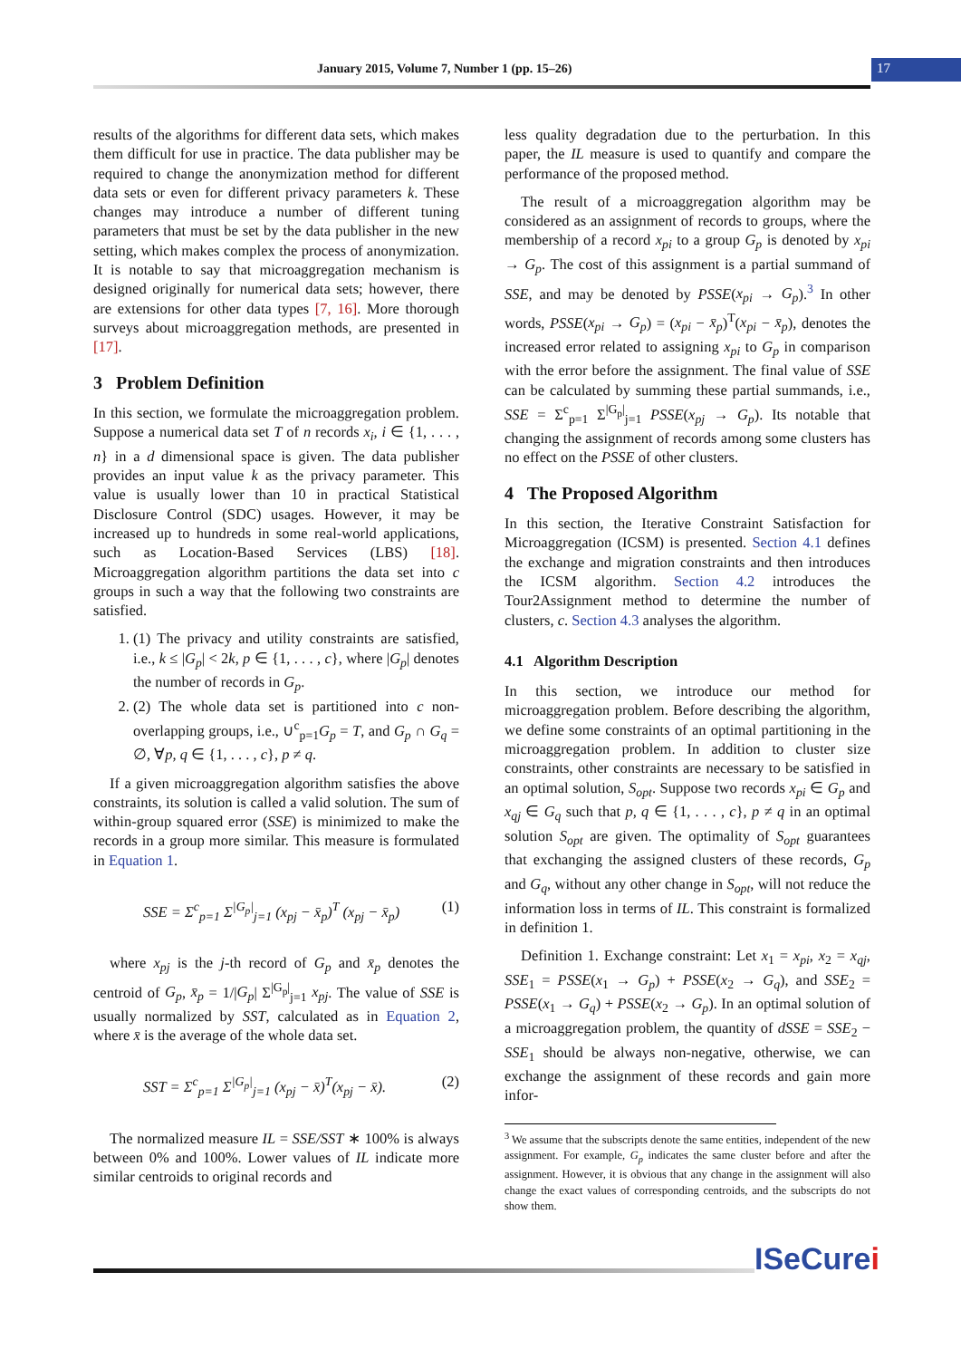January 2015, Volume 7, Number 1 (pp. 15–26)
17
results of the algorithms for different data sets, which makes them difficult for use in practice. The data publisher may be required to change the anonymization method for different data sets or even for different privacy parameters k. These changes may introduce a number of different tuning parameters that must be set by the data publisher in the new setting, which makes complex the process of anonymization. It is notable to say that microaggregation mechanism is designed originally for numerical data sets; however, there are extensions for other data types [7, 16]. More thorough surveys about microaggregation methods, are presented in [17].
3 Problem Definition
In this section, we formulate the microaggregation problem. Suppose a numerical data set T of n records x<sub>i</sub>, i ∈ {1, . . . , n} in a d dimensional space is given. The data publisher provides an input value k as the privacy parameter. This value is usually lower than 10 in practical Statistical Disclosure Control (SDC) usages. However, it may be increased up to hundreds in some real-world applications, such as Location-Based Services (LBS) [18]. Microaggregation algorithm partitions the data set into c groups in such a way that the following two constraints are satisfied.
1. (1) The privacy and utility constraints are satisfied, i.e., k ≤ |G<sub>p</sub>| < 2k, p ∈ {1, . . . , c}, where |G<sub>p</sub>| denotes the number of records in G<sub>p</sub>.
2. (2) The whole data set is partitioned into c non-overlapping groups, i.e., ∪<sup>c</sup><sub>p=1</sub>G<sub>p</sub> = T, and G<sub>p</sub> ∩ G<sub>q</sub> = ∅, ∀p, q ∈ {1, . . . , c}, p ≠ q.
If a given microaggregation algorithm satisfies the above constraints, its solution is called a valid solution. The sum of within-group squared error (SSE) is minimized to make the records in a group more similar. This measure is formulated in Equation 1.
SSE = Σ<sup>c</sup><sub>p=1</sub> Σ<sup>|G<sub>p</sub>|</sup><sub>j=1</sub> (x<sub>pj</sub> − x̄<sub>p</sub>)<sup>T</sup> (x<sub>pj</sub> − x̄<sub>p</sub>) (1)
where x<sub>pj</sub> is the j-th record of G<sub>p</sub> and x̄<sub>p</sub> denotes the centroid of G<sub>p</sub>, x̄<sub>p</sub> = 1/|G<sub>p</sub>| Σ<sup>|G<sub>p</sub>|</sup><sub>j=1</sub> x<sub>pj</sub>. The value of SSE is usually normalized by SST, calculated as in Equation 2, where x̄ is the average of the whole data set.
SST = Σ<sup>c</sup><sub>p=1</sub> Σ<sup>|G<sub>p</sub>|</sup><sub>j=1</sub> (x<sub>pj</sub> − x̄)<sup>T</sup>(x<sub>pj</sub> − x̄). (2)
The normalized measure IL = SSE/SST ∗ 100% is always between 0% and 100%. Lower values of IL indicate more similar centroids to original records and
less quality degradation due to the perturbation. In this paper, the IL measure is used to quantify and compare the performance of the proposed method.
The result of a microaggregation algorithm may be considered as an assignment of records to groups, where the membership of a record x<sub>pi</sub> to a group G<sub>p</sub> is denoted by x<sub>pi</sub> → G<sub>p</sub>. The cost of this assignment is a partial summand of SSE, and may be denoted by PSSE(x<sub>pi</sub> → G<sub>p</sub>).<sup>3</sup> In other words, PSSE(x<sub>pi</sub> → G<sub>p</sub>) = (x<sub>pi</sub> − x̄<sub>p</sub>)<sup>T</sup>(x<sub>pi</sub> − x̄<sub>p</sub>), denotes the increased error related to assigning x<sub>pi</sub> to G<sub>p</sub> in comparison with the error before the assignment. The final value of SSE can be calculated by summing these partial summands, i.e., SSE = Σ<sup>c</sup><sub>p=1</sub> Σ<sup>|G<sub>p</sub>|</sup><sub>j=1</sub> PSSE(x<sub>pj</sub> → G<sub>p</sub>). Its notable that changing the assignment of records among some clusters has no effect on the PSSE of other clusters.
4 The Proposed Algorithm
In this section, the Iterative Constraint Satisfaction for Microaggregation (ICSM) is presented. Section 4.1 defines the exchange and migration constraints and then introduces the ICSM algorithm. Section 4.2 introduces the Tour2Assignment method to determine the number of clusters, c. Section 4.3 analyses the algorithm.
4.1 Algorithm Description
In this section, we introduce our method for microaggregation problem. Before describing the algorithm, we define some constraints of an optimal partitioning in the microaggregation problem. In addition to cluster size constraints, other constraints are necessary to be satisfied in an optimal solution, S<sub>opt</sub>. Suppose two records x<sub>pi</sub> ∈ G<sub>p</sub> and x<sub>qj</sub> ∈ G<sub>q</sub> such that p, q ∈ {1, . . . , c}, p ≠ q in an optimal solution S<sub>opt</sub> are given. The optimality of S<sub>opt</sub> guarantees that exchanging the assigned clusters of these records, G<sub>p</sub> and G<sub>q</sub>, without any other change in S<sub>opt</sub>, will not reduce the information loss in terms of IL. This constraint is formalized in definition 1.
Definition 1. Exchange constraint: Let x<sub>1</sub> = x<sub>pi</sub>, x<sub>2</sub> = x<sub>qj</sub>, SSE<sub>1</sub> = PSSE(x<sub>1</sub> → G<sub>p</sub>) + PSSE(x<sub>2</sub> → G<sub>q</sub>), and SSE<sub>2</sub> = PSSE(x<sub>1</sub> → G<sub>q</sub>) + PSSE(x<sub>2</sub> → G<sub>p</sub>). In an optimal solution of a microaggregation problem, the quantity of dSSE = SSE<sub>2</sub> − SSE<sub>1</sub> should be always non-negative, otherwise, we can exchange the assignment of these records and gain more infor-
<sup>3</sup> We assume that the subscripts denote the same entities, independent of the new assignment. For example, G<sub>p</sub> indicates the same cluster before and after the assignment. However, it is obvious that any change in the assignment will also change the exact values of corresponding centroids, and the subscripts do not show them.
ISeCurei